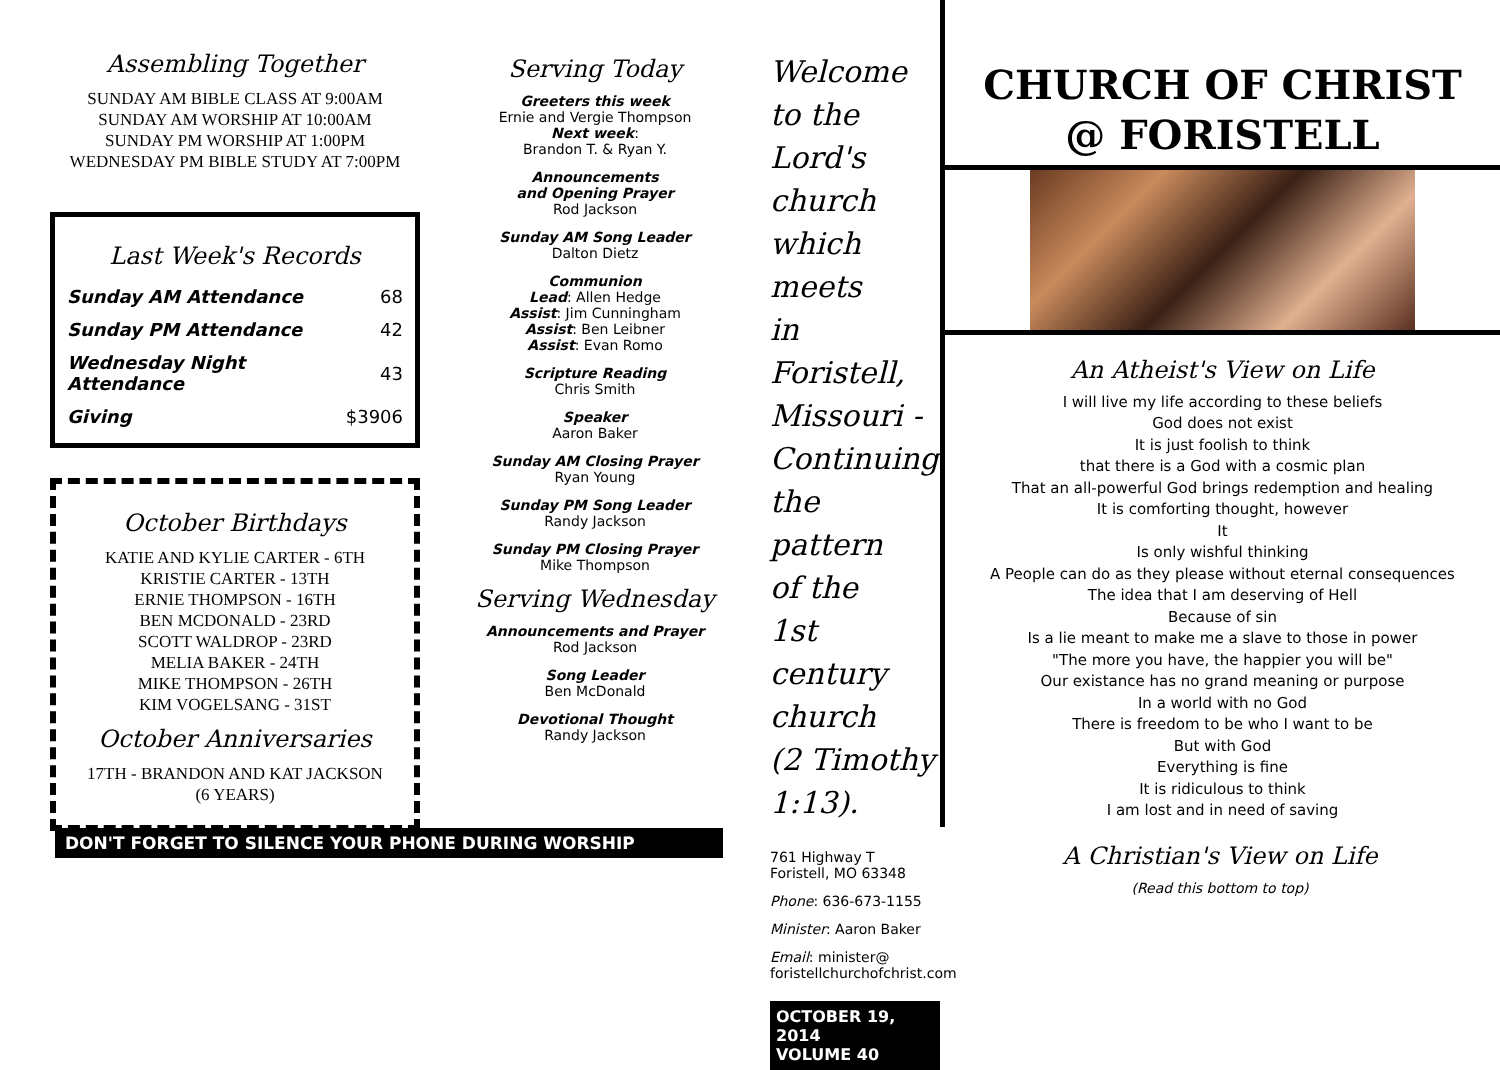Assembling Together
SUNDAY AM BIBLE CLASS AT 9:00AM
SUNDAY AM WORSHIP AT 10:00AM
SUNDAY PM WORSHIP AT 1:00PM
WEDNESDAY PM BIBLE STUDY AT 7:00PM
Last Week's Records
| Sunday AM Attendance | 68 |
| Sunday PM Attendance | 42 |
| Wednesday Night Attendance | 43 |
| Giving | $3906 |
October Birthdays
KATIE AND KYLIE CARTER - 6TH
KRISTIE CARTER - 13TH
ERNIE THOMPSON - 16TH
BEN MCDONALD - 23RD
SCOTT WALDROP - 23RD
MELIA BAKER - 24TH
MIKE THOMPSON - 26TH
KIM VOGELSANG - 31ST
October Anniversaries
17TH - BRANDON AND KAT JACKSON
(6 YEARS)
Serving Today
Greeters this week
Ernie and Vergie Thompson
Next week:
Brandon T. & Ryan Y.
Announcements
and Opening Prayer
Rod Jackson
Sunday AM Song Leader
Dalton Dietz
Communion
Lead: Allen Hedge
Assist: Jim Cunningham
Assist: Ben Leibner
Assist: Evan Romo
Scripture Reading
Chris Smith
Speaker
Aaron Baker
Sunday AM Closing Prayer
Ryan Young
Sunday PM Song Leader
Randy Jackson
Sunday PM Closing Prayer
Mike Thompson
Serving Wednesday
Announcements and Prayer
Rod Jackson
Song Leader
Ben McDonald
Devotional Thought
Randy Jackson
Welcome
to the
Lord's
church
which meets
in Foristell,
Missouri -
Continuing
the pattern
of the
1st century
church
(2 Timothy
1:13).
761 Highway T
Foristell, MO 63348
Phone: 636-673-1155
Minister: Aaron Baker
Email: minister@
foristellchurchofchrist.com
OCTOBER 19, 2014
VOLUME 40
CHURCH OF CHRIST
@ FORISTELL
An Atheist's View on Life
I will live my life according to these beliefs
God does not exist
It is just foolish to think
that there is a God with a cosmic plan
That an all-powerful God brings redemption and healing
It is comforting thought, however
It
Is only wishful thinking
A People can do as they please without eternal consequences
The idea that I am deserving of Hell
Because of sin
Is a lie meant to make me a slave to those in power
"The more you have, the happier you will be"
Our existance has no grand meaning or purpose
In a world with no God
There is freedom to be who I want to be
But with God
Everything is fine
It is ridiculous to think
I am lost and in need of saving
A Christian's View on Life
(Read this bottom to top)
DON'T FORGET TO SILENCE YOUR PHONE DURING WORSHIP